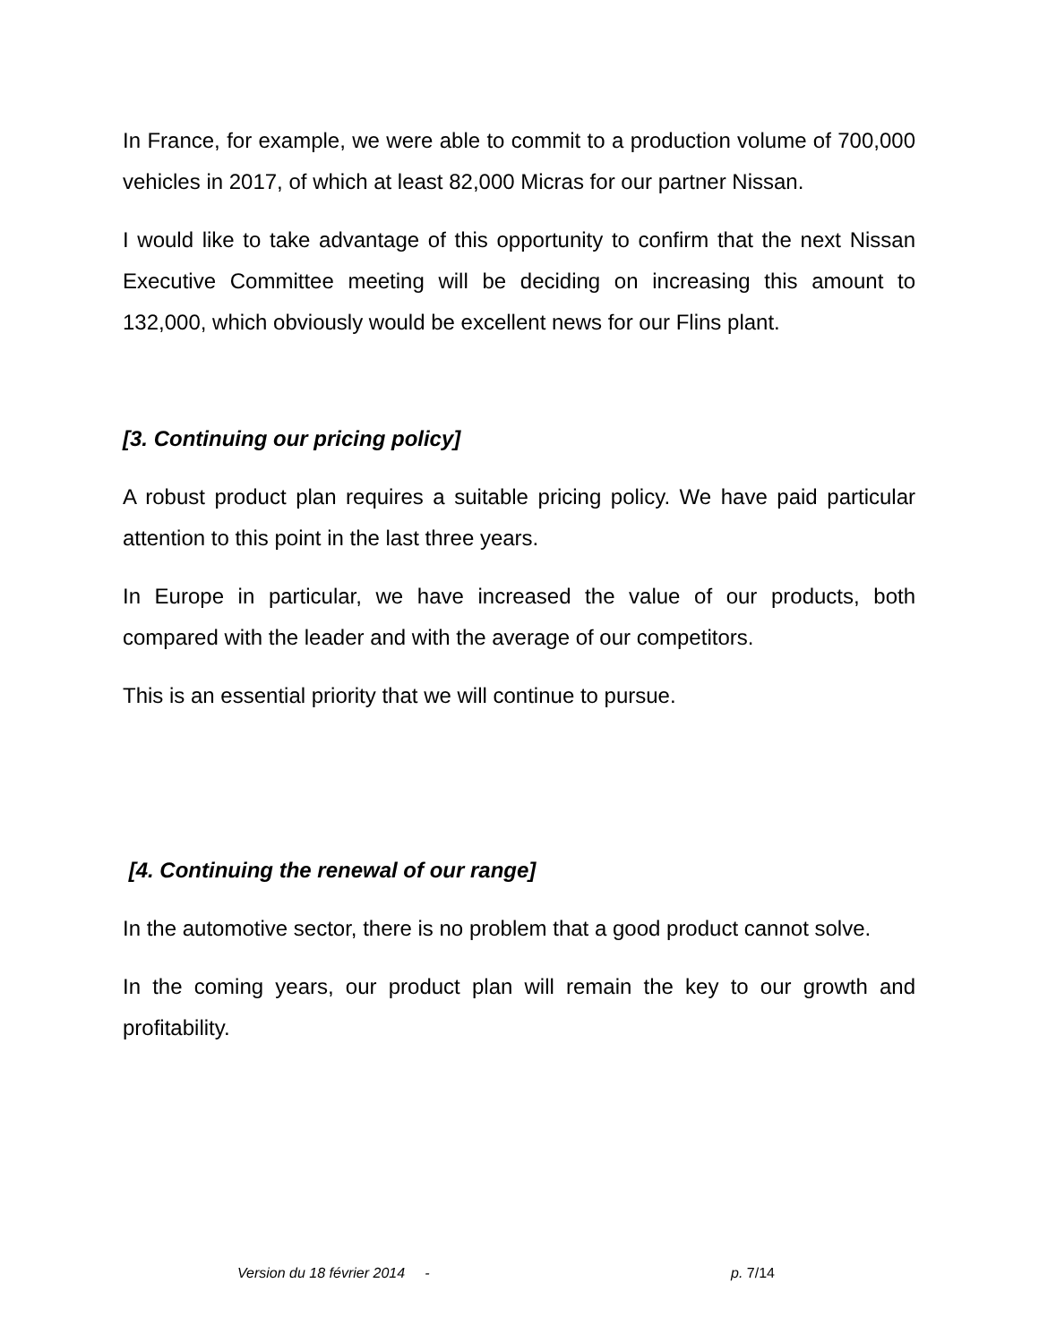In France, for example, we were able to commit to a production volume of 700,000 vehicles in 2017, of which at least 82,000 Micras for our partner Nissan.
I would like to take advantage of this opportunity to confirm that the next Nissan Executive Committee meeting will be deciding on increasing this amount to 132,000, which obviously would be excellent news for our Flins plant.
[3. Continuing our pricing policy]
A robust product plan requires a suitable pricing policy. We have paid particular attention to this point in the last three years.
In Europe in particular, we have increased the value of our products, both compared with the leader and with the average of our competitors.
This is an essential priority that we will continue to pursue.
[4. Continuing the renewal of our range]
In the automotive sector, there is no problem that a good product cannot solve.
In the coming years, our product plan will remain the key to our growth and profitability.
Version du 18 février 2014 - p. 7/14